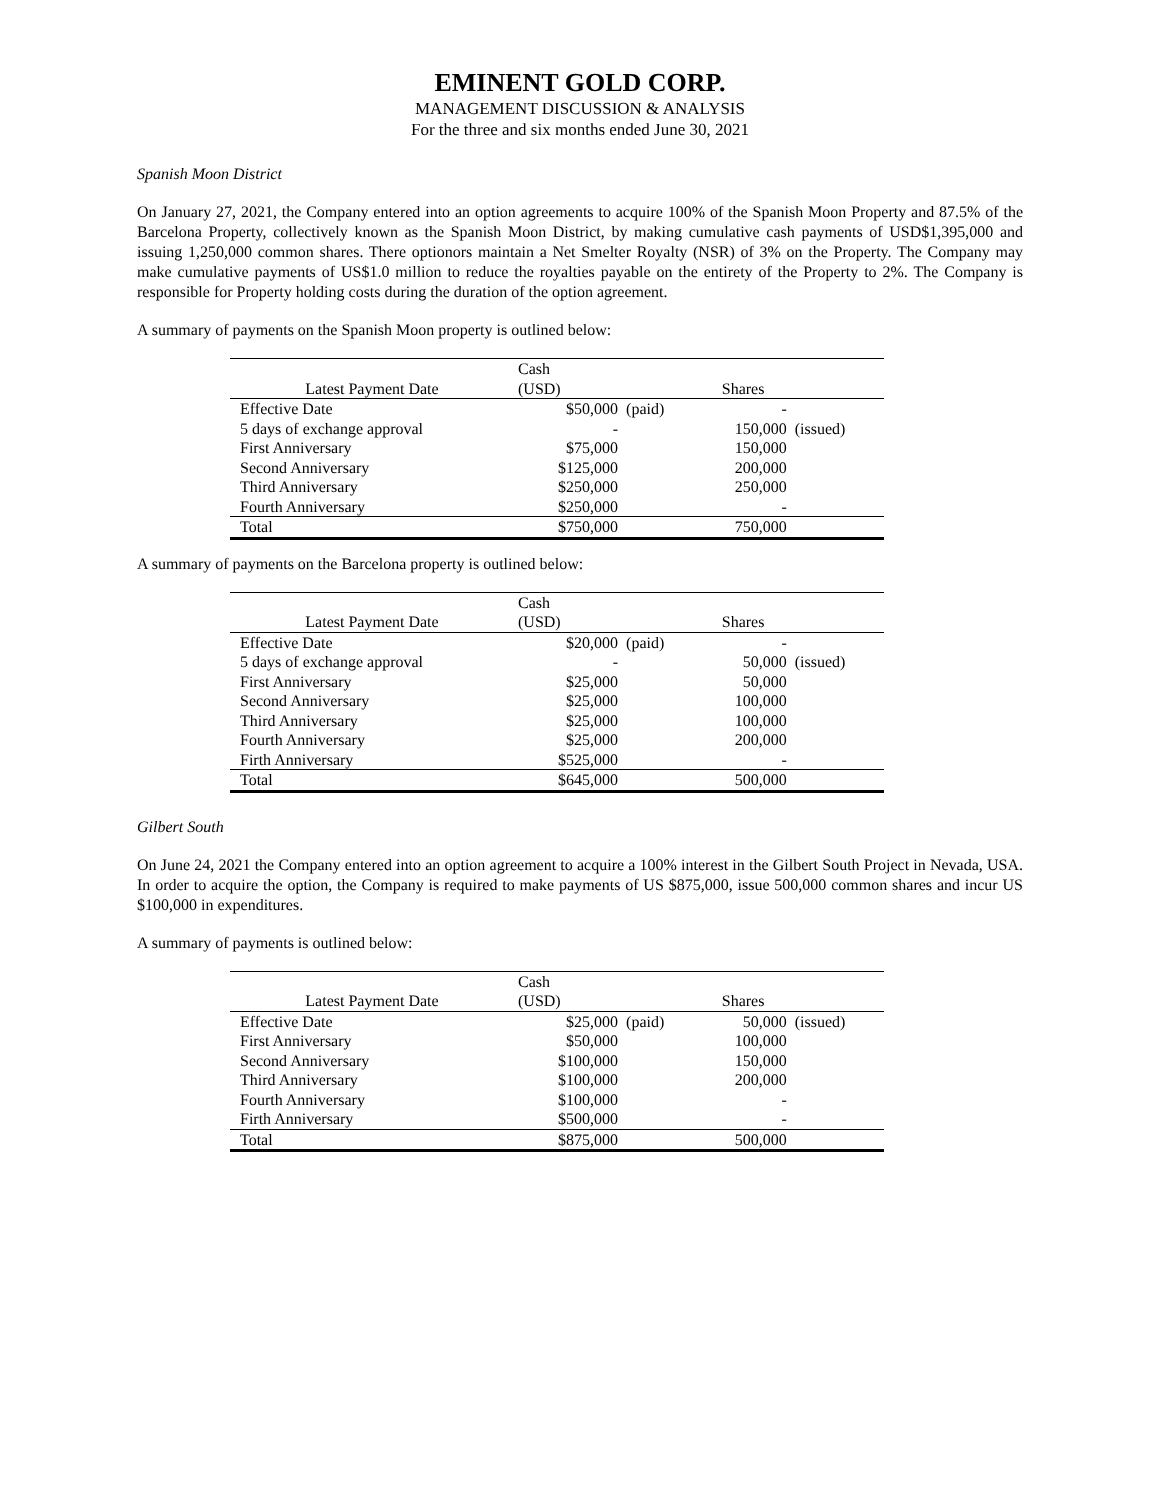EMINENT GOLD CORP.
MANAGEMENT DISCUSSION & ANALYSIS
For the three and six months ended June 30, 2021
Spanish Moon District
On January 27, 2021, the Company entered into an option agreements to acquire 100% of the Spanish Moon Property and 87.5% of the Barcelona Property, collectively known as the Spanish Moon District, by making cumulative cash payments of USD$1,395,000 and issuing 1,250,000 common shares. There optionors maintain a Net Smelter Royalty (NSR) of 3% on the Property. The Company may make cumulative payments of US$1.0 million to reduce the royalties payable on the entirety of the Property to 2%. The Company is responsible for Property holding costs during the duration of the option agreement.
A summary of payments on the Spanish Moon property is outlined below:
| | Cash | | | |
| --- | --- | --- | --- | --- |
| Latest Payment Date | (USD) | | Shares | |
| Effective Date | $50,000 | (paid) | - | |
| 5 days of exchange approval | - | | 150,000 | (issued) |
| First Anniversary | $75,000 | | 150,000 | |
| Second Anniversary | $125,000 | | 200,000 | |
| Third Anniversary | $250,000 | | 250,000 | |
| Fourth Anniversary | $250,000 | | - | |
| Total | $750,000 | | 750,000 | |
A summary of payments on the Barcelona property is outlined below:
| | Cash | | | |
| --- | --- | --- | --- | --- |
| Latest Payment Date | (USD) | | Shares | |
| Effective Date | $20,000 | (paid) | - | |
| 5 days of exchange approval | - | | 50,000 | (issued) |
| First Anniversary | $25,000 | | 50,000 | |
| Second Anniversary | $25,000 | | 100,000 | |
| Third Anniversary | $25,000 | | 100,000 | |
| Fourth Anniversary | $25,000 | | 200,000 | |
| Firth Anniversary | $525,000 | | - | |
| Total | $645,000 | | 500,000 | |
Gilbert South
On June 24, 2021 the Company entered into an option agreement to acquire a 100% interest in the Gilbert South Project in Nevada, USA. In order to acquire the option, the Company is required to make payments of US $875,000, issue 500,000 common shares and incur US $100,000 in expenditures.
A summary of payments is outlined below:
| | Cash | | | |
| --- | --- | --- | --- | --- |
| Latest Payment Date | (USD) | | Shares | |
| Effective Date | $25,000 | (paid) | 50,000 | (issued) |
| First Anniversary | $50,000 | | 100,000 | |
| Second Anniversary | $100,000 | | 150,000 | |
| Third Anniversary | $100,000 | | 200,000 | |
| Fourth Anniversary | $100,000 | | - | |
| Firth Anniversary | $500,000 | | - | |
| Total | $875,000 | | 500,000 | |